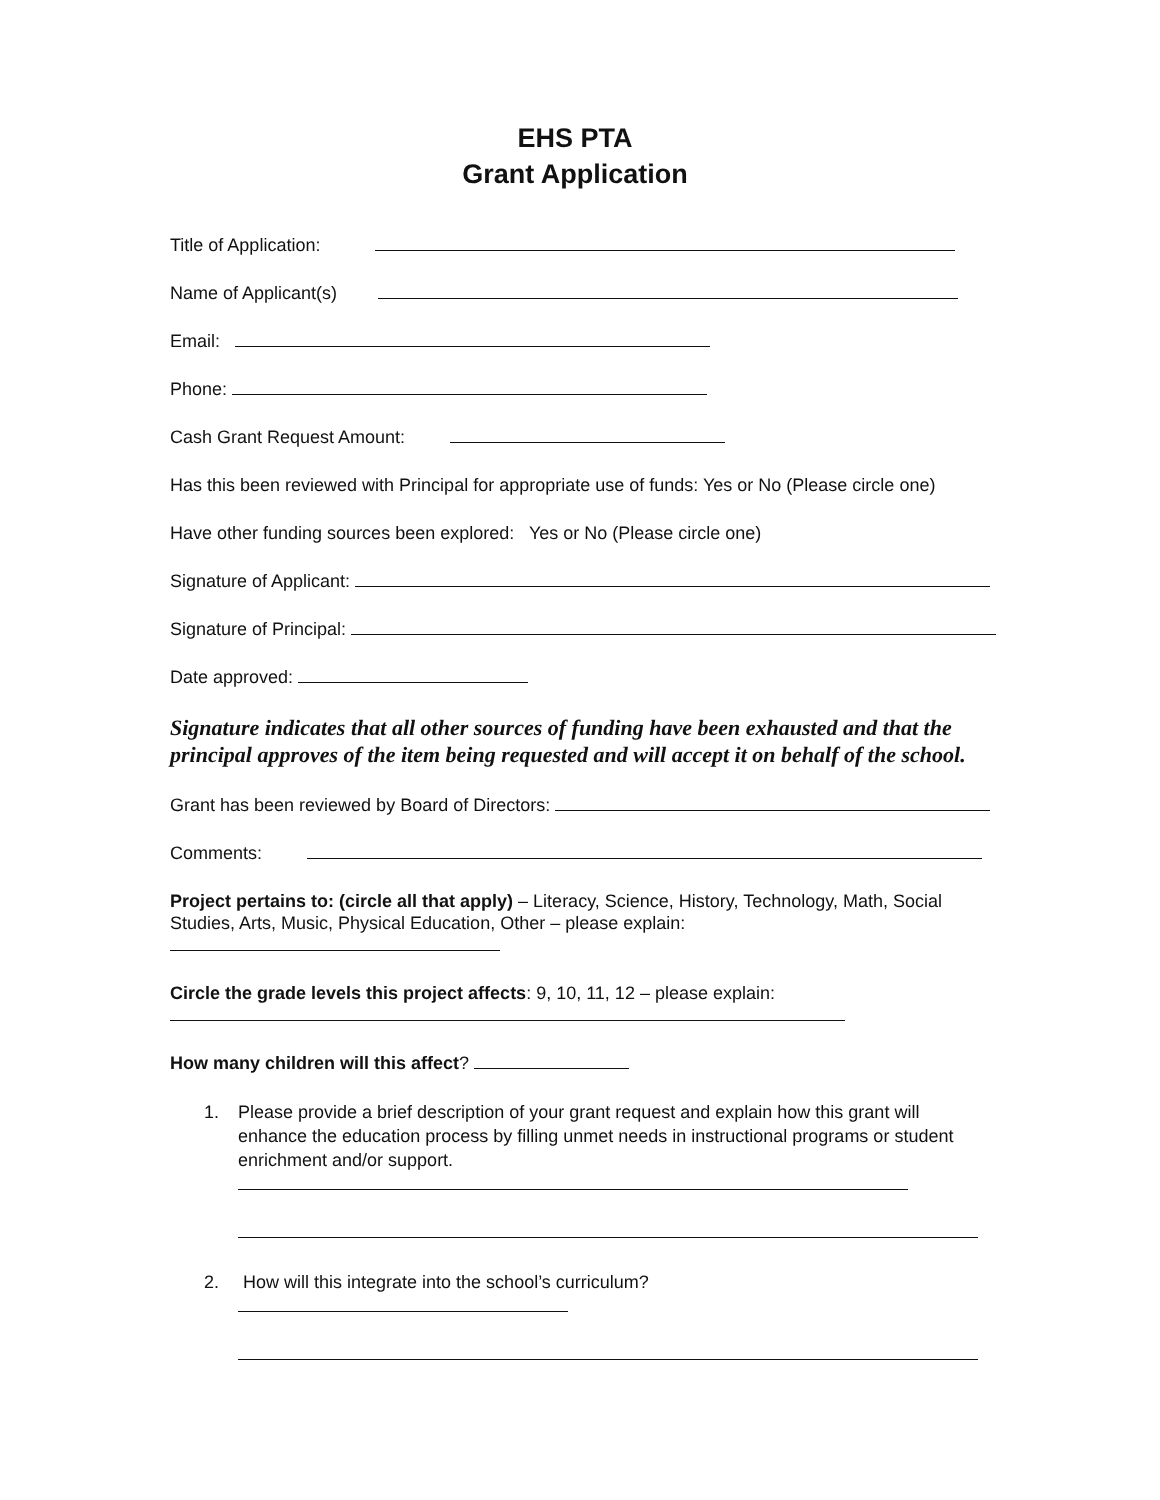EHS PTA
Grant Application
Title of Application:
Name of Applicant(s)
Email:
Phone:
Cash Grant Request Amount:
Has this been reviewed with Principal for appropriate use of funds: Yes or No (Please circle one)
Have other funding sources been explored: Yes or No (Please circle one)
Signature of Applicant:
Signature of Principal:
Date approved:
Signature indicates that all other sources of funding have been exhausted and that the principal approves of the item being requested and will accept it on behalf of the school.
Grant has been reviewed by Board of Directors:
Comments:
Project pertains to: (circle all that apply) – Literacy, Science, History, Technology, Math, Social Studies, Arts, Music, Physical Education, Other – please explain:
Circle the grade levels this project affects: 9, 10, 11, 12 – please explain:
How many children will this affect?
1. Please provide a brief description of your grant request and explain how this grant will enhance the education process by filling unmet needs in instructional programs or student enrichment and/or support.
2. How will this integrate into the school’s curriculum?